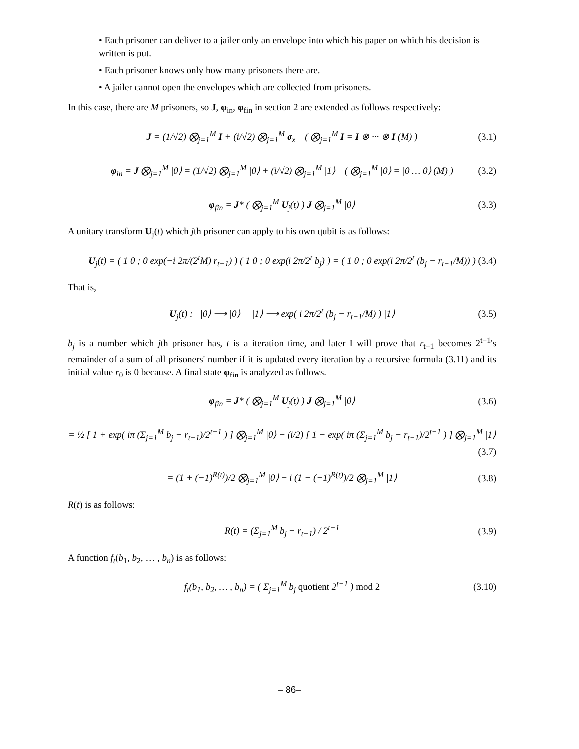• Each prisoner can deliver to a jailer only an envelope into which his paper on which his decision is written is put.
• Each prisoner knows only how many prisoners there are.
• A jailer cannot open the envelopes which are collected from prisoners.
In this case, there are M prisoners, so J, φ<sub>in</sub>, φ<sub>fin</sub> in section 2 are extended as follows respectively:
J = (1/√2) ⨂<sub>j=1</sub><sup>M</sup> I + (i/√2) ⨂<sub>j=1</sub><sup>M</sup> σ<sub>x</sub> ( ⨂<sub>j=1</sub><sup>M</sup> I = I ⊗ ··· ⊗ I (M) ) (3.1)
φ<sub>in</sub> = J ⨂<sub>j=1</sub><sup>M</sup> |0⟩ = (1/√2) ⨂<sub>j=1</sub><sup>M</sup> |0⟩ + (i/√2) ⨂<sub>j=1</sub><sup>M</sup> |1⟩ ( ⨂<sub>j=1</sub><sup>M</sup> |0⟩ = |0 … 0⟩ (M) ) (3.2)
φ<sub>fin</sub> = J* ( ⨂<sub>j=1</sub><sup>M</sup> U<sub>j</sub>(t) ) J ⨂<sub>j=1</sub><sup>M</sup> |0⟩ (3.3)
A unitary transform U<sub>j</sub>(t) which jth prisoner can apply to his own qubit is as follows:
U<sub>j</sub>(t) = ( 1 0 ; 0 exp(−i 2π/(2<sup>t</sup>M) r<sub>t−1</sub>) ) ( 1 0 ; 0 exp(i 2π/2<sup>t</sup> b<sub>j</sub>) ) = ( 1 0 ; 0 exp(i 2π/2<sup>t</sup> (b<sub>j</sub> − r<sub>t−1</sub>/M)) ) (3.4)
That is,
U<sub>j</sub>(t) : |0⟩ ⟶ |0⟩ |1⟩ ⟶ exp( i 2π/2<sup>t</sup> (b<sub>j</sub> − r<sub>t−1</sub>/M) ) |1⟩ (3.5)
b<sub>j</sub> is a number which jth prisoner has, t is a iteration time, and later I will prove that r<sub>t−1</sub> becomes 2<sup>t−1</sup>'s remainder of a sum of all prisoners' number if it is updated every iteration by a recursive formula (3.11) and its initial value r<sub>0</sub> is 0 because. A final state φ<sub>fin</sub> is analyzed as follows.
φ<sub>fin</sub> = J* ( ⨂<sub>j=1</sub><sup>M</sup> U<sub>j</sub>(t) ) J ⨂<sub>j=1</sub><sup>M</sup> |0⟩ (3.6)
= ½ [ 1 + exp( iπ (Σ<sub>j=1</sub><sup>M</sup> b<sub>j</sub> − r<sub>t−1</sub>)/2<sup>t−1</sup> ) ] ⨂<sub>j=1</sub><sup>M</sup> |0⟩ − (i/2) [ 1 − exp( iπ (Σ<sub>j=1</sub><sup>M</sup> b<sub>j</sub> − r<sub>t−1</sub>)/2<sup>t−1</sup> ) ] ⨂<sub>j=1</sub><sup>M</sup> |1⟩
(3.7)
= (1 + (−1)<sup>R(t)</sup>)/2 ⨂<sub>j=1</sub><sup>M</sup> |0⟩ − i (1 − (−1)<sup>R(t)</sup>)/2 ⨂<sub>j=1</sub><sup>M</sup> |1⟩ (3.8)
R(t) is as follows:
R(t) = (Σ<sub>j=1</sub><sup>M</sup> b<sub>j</sub> − r<sub>t−1</sub>) / 2<sup>t−1</sup> (3.9)
A function f<sub>t</sub>(b<sub>1</sub>, b<sub>2</sub>, … , b<sub>n</sub>) is as follows:
f<sub>t</sub>(b<sub>1</sub>, b<sub>2</sub>, … , b<sub>n</sub>) = ( Σ<sub>j=1</sub><sup>M</sup> b<sub>j</sub> quotient 2<sup>t−1</sup> ) mod 2 (3.10)
– 86–